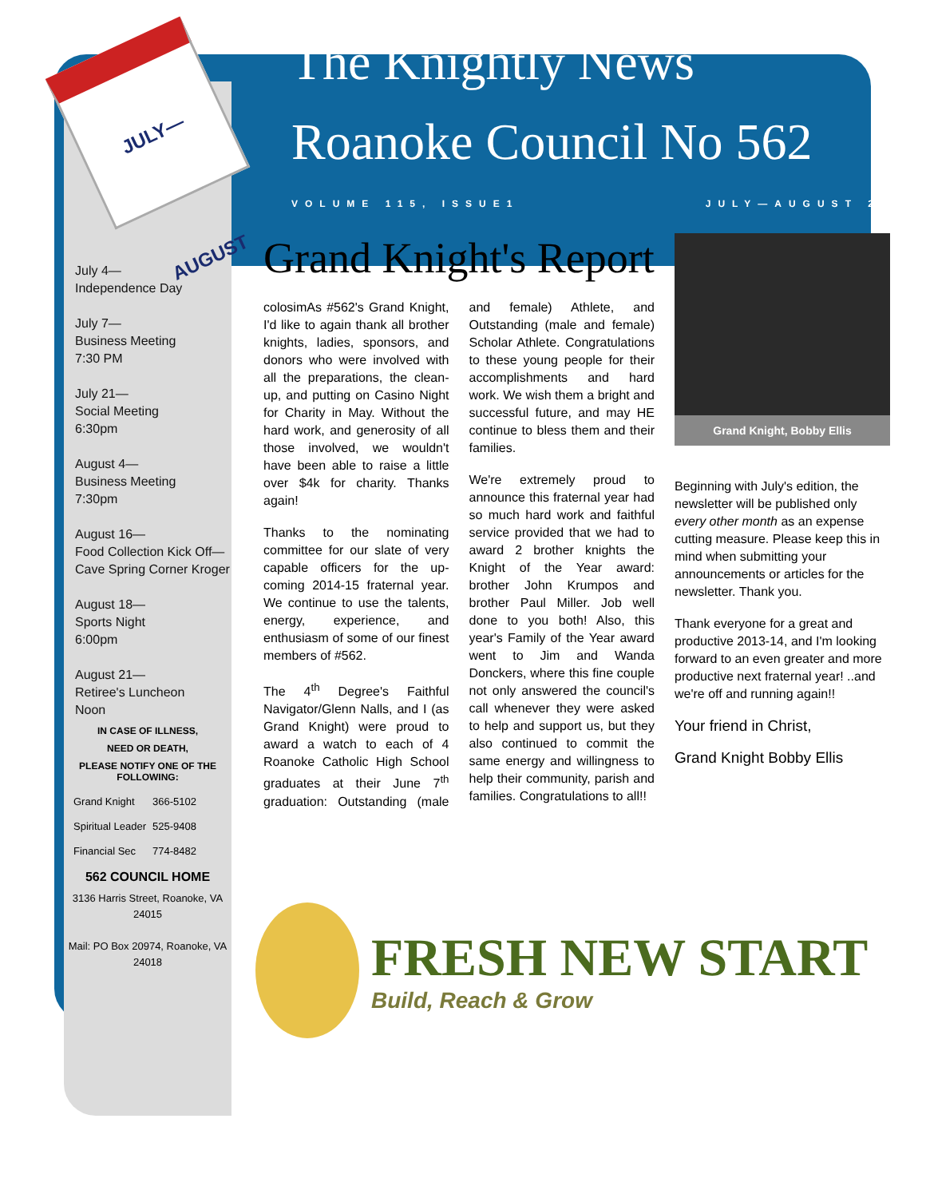JULY—AUGUST
July 4—
Independence Day
July 7—
Business Meeting
7:30 PM
July 21—
Social Meeting
6:30pm
August 4—
Business Meeting
7:30pm
August 16—
Food Collection Kick Off—Cave Spring Corner Kroger
August 18—
Sports Night
6:00pm
August 21—
Retiree's Luncheon
Noon
IN CASE OF ILLNESS,
NEED OR DEATH,
PLEASE NOTIFY ONE OF THE FOLLOWING:
| Grand Knight | 366-5102 |
| Spiritual Leader | 525-9408 |
| Financial Sec | 774-8482 |
562 COUNCIL HOME
3136 Harris Street, Roanoke, VA 24015
Mail: PO Box 20974, Roanoke, VA 24018
The Knightly News
Roanoke Council No 562
VOLUME 115, ISSUE1 JULY—AUGUST 2014
Grand Knight's Report
colosimAs #562's Grand Knight, I'd like to again thank all brother knights, ladies, sponsors, and donors who were involved with all the preparations, the clean-up, and putting on Casino Night for Charity in May. Without the hard work, and generosity of all those involved, we wouldn't have been able to raise a little over $4k for charity. Thanks again!
Thanks to the nominating committee for our slate of very capable officers for the up-coming 2014-15 fraternal year. We continue to use the talents, energy, experience, and enthusiasm of some of our finest members of #562.
The 4<sup>th</sup> Degree's Faithful Navigator/Glenn Nalls, and I (as Grand Knight) were proud to award a watch to each of 4 Roanoke Catholic High School graduates at their June 7<sup>th</sup> graduation: Outstanding (male and female) Athlete, and Outstanding (male and female) Scholar Athlete. Congratulations to these young people for their accomplishments and hard work. We wish them a bright and successful future, and may HE continue to bless them and their families.
We're extremely proud to announce this fraternal year had so much hard work and faithful service provided that we had to award 2 brother knights the Knight of the Year award: brother John Krumpos and brother Paul Miller. Job well done to you both! Also, this year's Family of the Year award went to Jim and Wanda Donckers, where this fine couple not only answered the council's call whenever they were asked to help and support us, but they also continued to commit the same energy and willingness to help their community, parish and families. Congratulations to all!!
Grand Knight, Bobby Ellis
Beginning with July's edition, the newsletter will be published only every other month as an expense cutting measure. Please keep this in mind when submitting your announcements or articles for the newsletter. Thank you.
Thank everyone for a great and productive 2013-14, and I'm looking forward to an even greater and more productive next fraternal year! ..and we're off and running again!!
Your friend in Christ,
Grand Knight Bobby Ellis
FRESH NEW START
Build, Reach & Grow